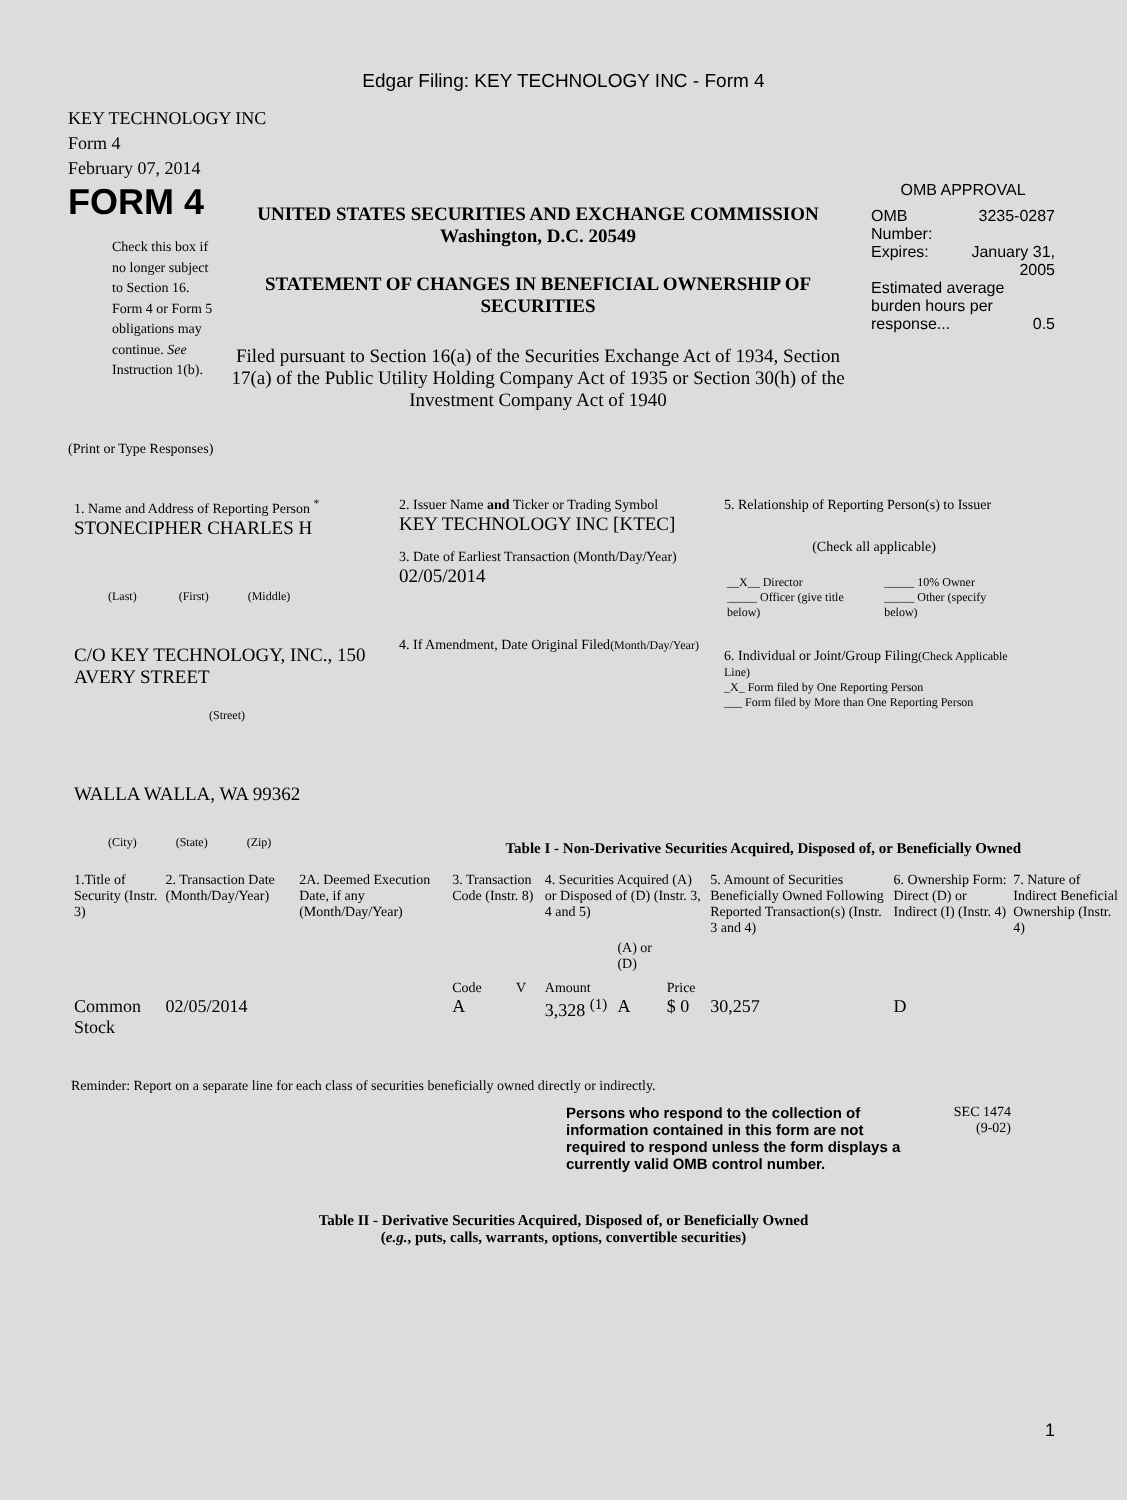Edgar Filing: KEY TECHNOLOGY INC - Form 4
KEY TECHNOLOGY INC
Form 4
February 07, 2014
FORM 4
Check this box if no longer subject to Section 16. Form 4 or Form 5 obligations may continue. See Instruction 1(b).
UNITED STATES SECURITIES AND EXCHANGE COMMISSION
Washington, D.C. 20549
STATEMENT OF CHANGES IN BENEFICIAL OWNERSHIP OF SECURITIES
Filed pursuant to Section 16(a) of the Securities Exchange Act of 1934, Section 17(a) of the Public Utility Holding Company Act of 1935 or Section 30(h) of the Investment Company Act of 1940
OMB APPROVAL
| OMB Number: | 3235-0287 |
| Expires: | January 31, 2005 |
| Estimated average burden hours per response... 0.5 | |
(Print or Type Responses)
1. Name and Address of Reporting Person <sup>*</sup>
STONECIPHER CHARLES H
(Last) (First) (Middle)
C/O KEY TECHNOLOGY, INC., 150 AVERY STREET
(Street)
WALLA WALLA, WA 99362
(City) (State) (Zip)
2. Issuer Name and Ticker or Trading Symbol
KEY TECHNOLOGY INC [KTEC]
3. Date of Earliest Transaction (Month/Day/Year)
02/05/2014
4. If Amendment, Date Original Filed(Month/Day/Year)
5. Relationship of Reporting Person(s) to Issuer
(Check all applicable)
| __X__ Director | _____ 10% Owner |
| _____ Officer (give title below) | _____ Other (specify below) |
6. Individual or Joint/Group Filing(Check Applicable Line)
_X_ Form filed by One Reporting Person
___ Form filed by More than One Reporting Person
Table I - Non-Derivative Securities Acquired, Disposed of, or Beneficially Owned
| 1.Title of Security (Instr. 3) | 2. Transaction Date (Month/Day/Year) | 2A. Deemed Execution Date, if any (Month/Day/Year) | 3. Transaction Code (Instr. 8) | | 4. Securities Acquired (A) or Disposed of (D) (Instr. 3, 4 and 5) | | | 5. Amount of Securities Beneficially Owned Following Reported Transaction(s) (Instr. 3 and 4) | 6. Ownership Form: Direct (D) or Indirect (I) (Instr. 4) | 7. Nature of Indirect Beneficial Ownership (Instr. 4) |
| --- | --- | --- | --- | --- | --- | --- | --- | --- | --- | --- |
| | | | Code | V | Amount | (A) or (D) | Price | | | |
| Common Stock | 02/05/2014 | | A | | 3,328 <sup>(1)</sup> | A | $ 0 | 30,257 | D | |
Reminder: Report on a separate line for each class of securities beneficially owned directly or indirectly.
Persons who respond to the collection of information contained in this form are not required to respond unless the form displays a currently valid OMB control number.
SEC 1474
(9-02)
Table II - Derivative Securities Acquired, Disposed of, or Beneficially Owned
(e.g., puts, calls, warrants, options, convertible securities)
1